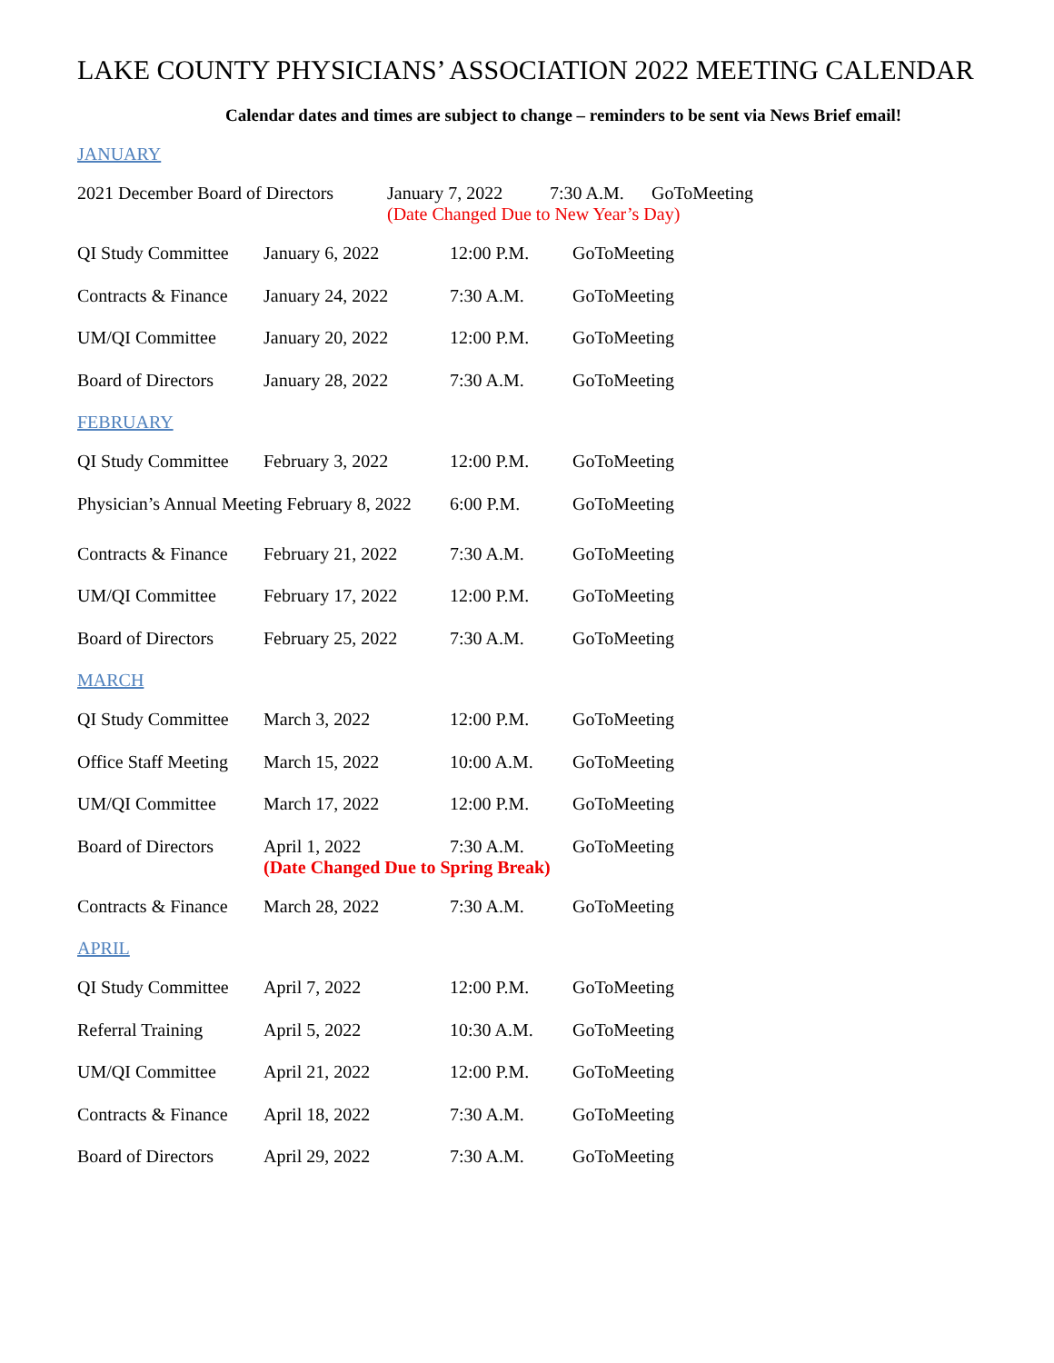LAKE COUNTY PHYSICIANS’ ASSOCIATION 2022 MEETING CALENDAR
Calendar dates and times are subject to change – reminders to be sent via News Brief email!
JANUARY
2021 December Board of Directors January 7, 2022 7:30 A.M. GoToMeeting
(Date Changed Due to New Year’s Day)
QI Study Committee January 6, 2022 12:00 P.M. GoToMeeting
Contracts & Finance January 24, 2022 7:30 A.M. GoToMeeting
UM/QI Committee January 20, 2022 12:00 P.M. GoToMeeting
Board of Directors January 28, 2022 7:30 A.M. GoToMeeting
FEBRUARY
QI Study Committee February 3, 2022 12:00 P.M. GoToMeeting
Physician’s Annual Meeting February 8, 2022 6:00 P.M. GoToMeeting
Contracts & Finance February 21, 2022 7:30 A.M. GoToMeeting
UM/QI Committee February 17, 2022 12:00 P.M. GoToMeeting
Board of Directors February 25, 2022 7:30 A.M. GoToMeeting
MARCH
QI Study Committee March 3, 2022 12:00 P.M. GoToMeeting
Office Staff Meeting March 15, 2022 10:00 A.M. GoToMeeting
UM/QI Committee March 17, 2022 12:00 P.M. GoToMeeting
Board of Directors April 1, 2022 7:30 A.M. GoToMeeting
(Date Changed Due to Spring Break)
Contracts & Finance March 28, 2022 7:30 A.M. GoToMeeting
APRIL
QI Study Committee April 7, 2022 12:00 P.M. GoToMeeting
Referral Training April 5, 2022 10:30 A.M. GoToMeeting
UM/QI Committee April 21, 2022 12:00 P.M. GoToMeeting
Contracts & Finance April 18, 2022 7:30 A.M. GoToMeeting
Board of Directors April 29, 2022 7:30 A.M. GoToMeeting